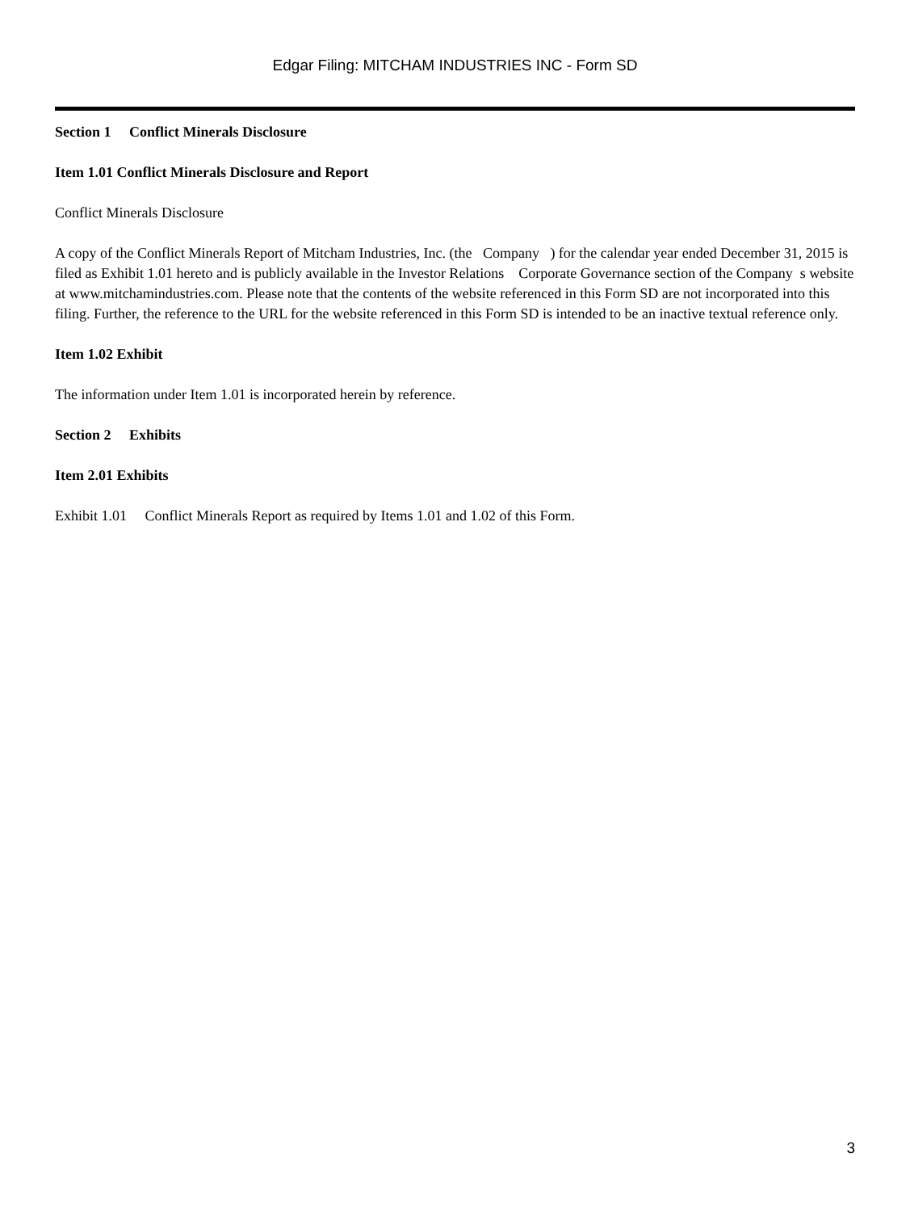Edgar Filing: MITCHAM INDUSTRIES INC - Form SD
Section 1 Conflict Minerals Disclosure
Item 1.01 Conflict Minerals Disclosure and Report
Conflict Minerals Disclosure
A copy of the Conflict Minerals Report of Mitcham Industries, Inc. (the Company ) for the calendar year ended December 31, 2015 is filed as Exhibit 1.01 hereto and is publicly available in the Investor Relations Corporate Governance section of the Company s website at www.mitchamindustries.com. Please note that the contents of the website referenced in this Form SD are not incorporated into this filing. Further, the reference to the URL for the website referenced in this Form SD is intended to be an inactive textual reference only.
Item 1.02 Exhibit
The information under Item 1.01 is incorporated herein by reference.
Section 2 Exhibits
Item 2.01 Exhibits
Exhibit 1.01 Conflict Minerals Report as required by Items 1.01 and 1.02 of this Form.
3